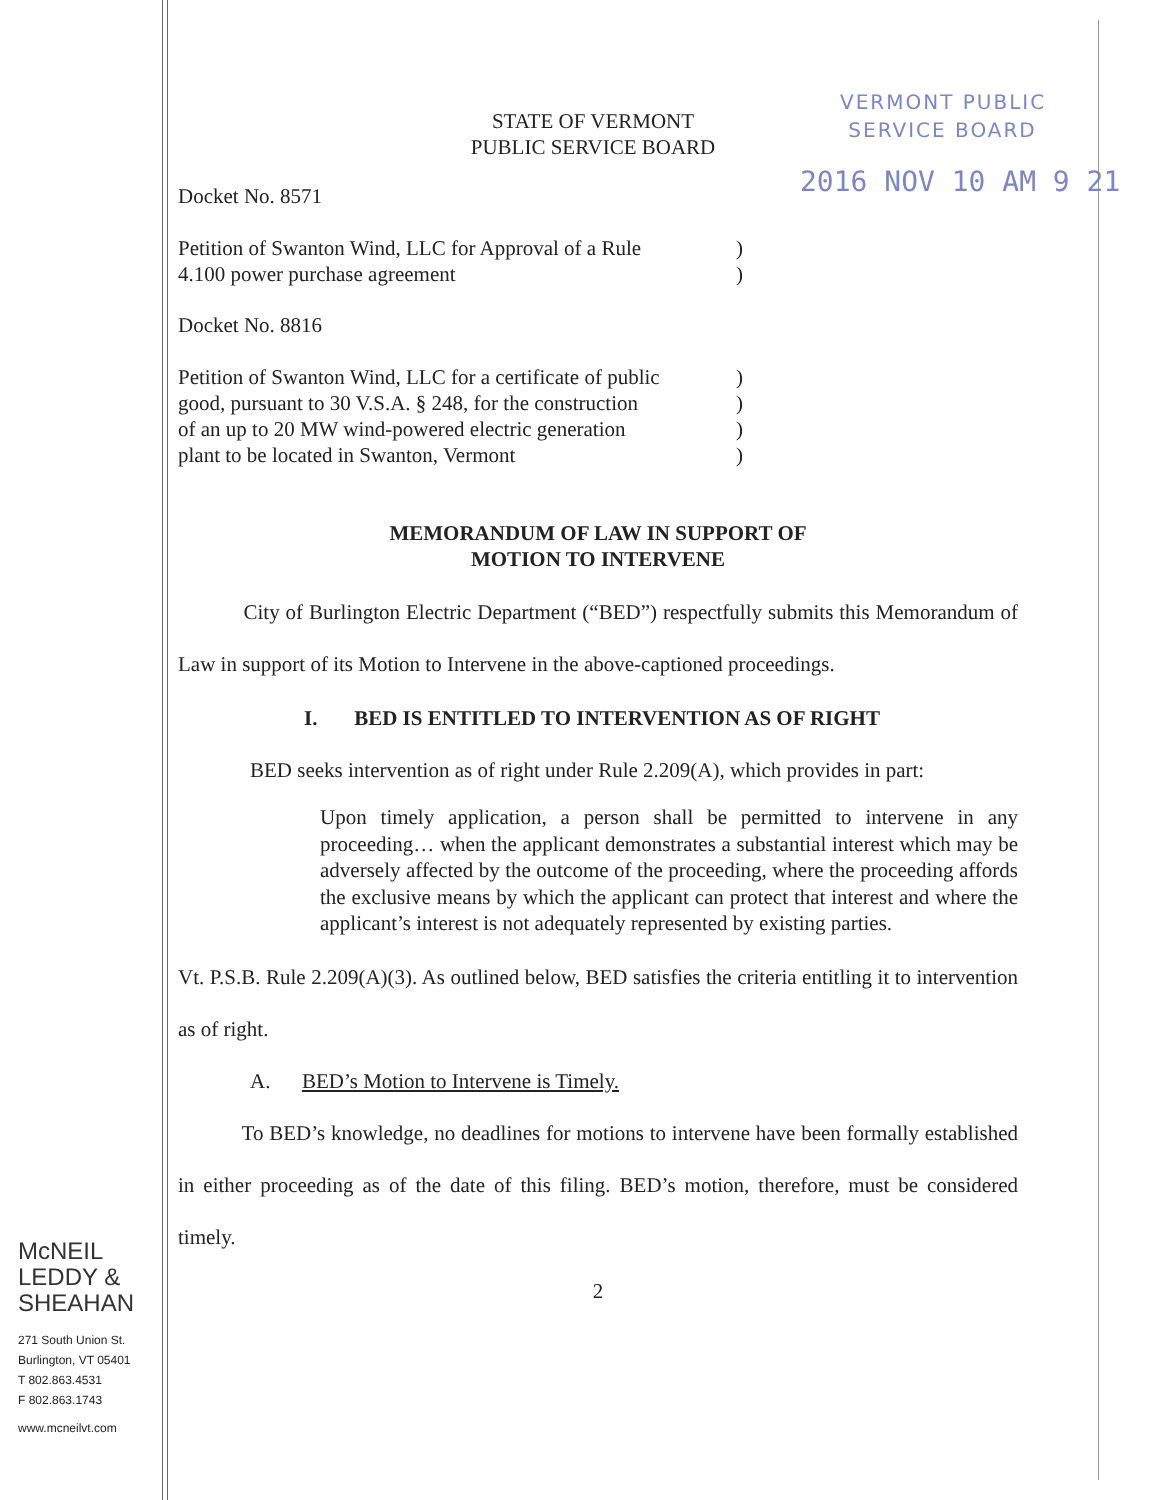VERMONT PUBLIC
SERVICE BOARD
2016 NOV 10 AM 9 21
STATE OF VERMONT
PUBLIC SERVICE BOARD
Docket No. 8571
Petition of Swanton Wind, LLC for Approval of a Rule
4.100 power purchase agreement
)
)
Docket No. 8816
Petition of Swanton Wind, LLC for a certificate of public
good, pursuant to 30 V.S.A. § 248, for the construction
of an up to 20 MW wind-powered electric generation
plant to be located in Swanton, Vermont
)
)
)
)
MEMORANDUM OF LAW IN SUPPORT OF
MOTION TO INTERVENE
City of Burlington Electric Department (“BED”) respectfully submits this Memorandum of Law in support of its Motion to Intervene in the above-captioned proceedings.
I. BED IS ENTITLED TO INTERVENTION AS OF RIGHT
BED seeks intervention as of right under Rule 2.209(A), which provides in part:
Upon timely application, a person shall be permitted to intervene in any proceeding… when the applicant demonstrates a substantial interest which may be adversely affected by the outcome of the proceeding, where the proceeding affords the exclusive means by which the applicant can protect that interest and where the applicant’s interest is not adequately represented by existing parties.
Vt. P.S.B. Rule 2.209(A)(3). As outlined below, BED satisfies the criteria entitling it to intervention as of right.
A. BED’s Motion to Intervene is Timely.
To BED’s knowledge, no deadlines for motions to intervene have been formally established in either proceeding as of the date of this filing. BED’s motion, therefore, must be considered timely.
2
McNEIL
LEDDY &
SHEAHAN
271 South Union St.
Burlington, VT 05401
T 802.863.4531
F 802.863.1743
www.mcneilvt.com